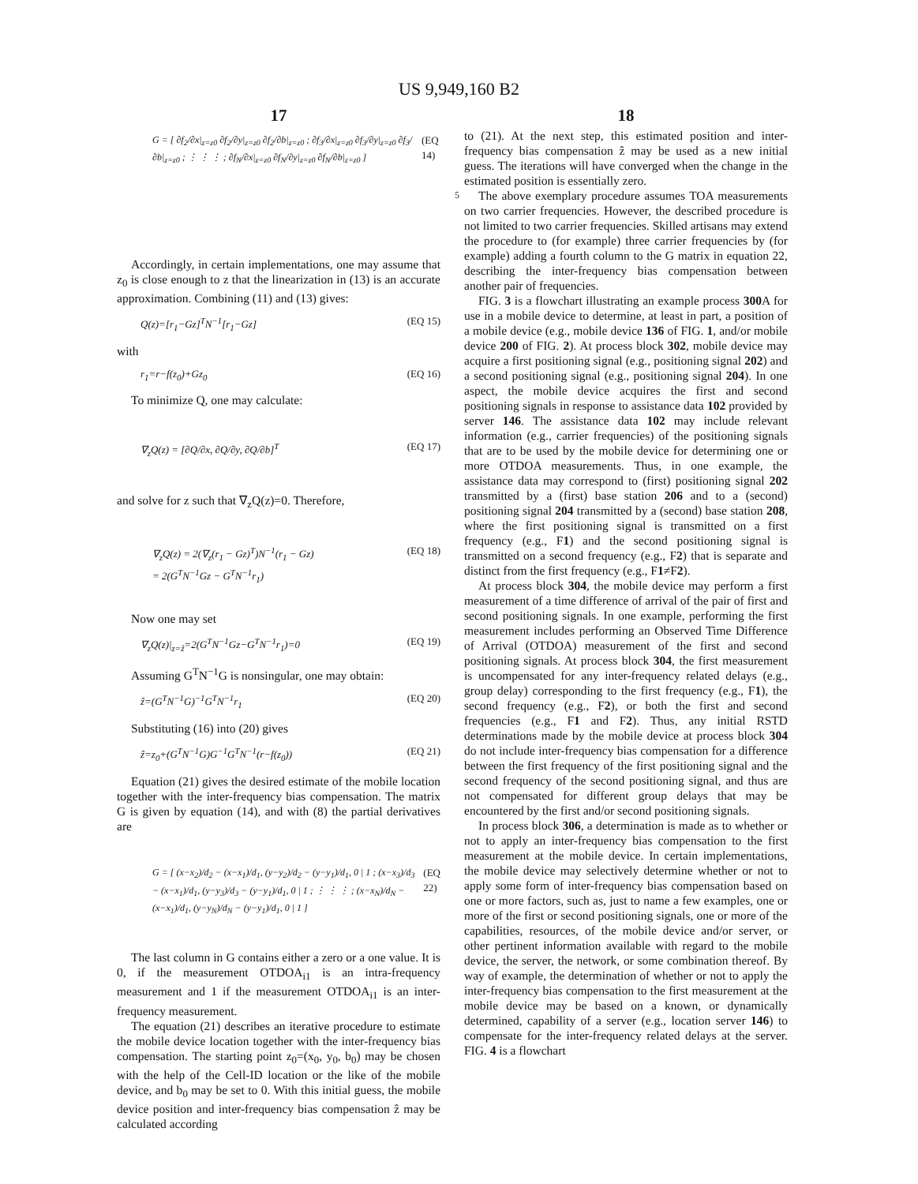US 9,949,160 B2
17
G = [ ∂f<sub>2</sub>/∂x|<sub>z=z0</sub> ∂f<sub>2</sub>/∂y|<sub>z=z0</sub> ∂f<sub>2</sub>/∂b|<sub>z=z0</sub> ; ∂f<sub>3</sub>/∂x|<sub>z=z0</sub> ∂f<sub>3</sub>/∂y|<sub>z=z0</sub> ∂f<sub>3</sub>/∂b|<sub>z=z0</sub> ; ⋮ ⋮ ⋮ ; ∂f<sub>N</sub>/∂x|<sub>z=z0</sub> ∂f<sub>N</sub>/∂y|<sub>z=z0</sub> ∂f<sub>N</sub>/∂b|<sub>z=z0</sub> ]
(EQ 14)
Accordingly, in certain implementations, one may assume that z<sub>0</sub> is close enough to z that the linearization in (13) is an accurate approximation. Combining (11) and (13) gives:
Q(z)=[r<sub>1</sub>−Gz]<sup>T</sup>N<sup>−1</sup>[r<sub>1</sub>−Gz] (EQ 15)
with
r<sub>1</sub>=r−f(z<sub>0</sub>)+Gz<sub>0</sub> (EQ 16)
To minimize Q, one may calculate:
∇<sub>z</sub>Q(z) = [∂Q/∂x, ∂Q/∂y, ∂Q/∂b]<sup>T</sup> (EQ 17)
and solve for z such that ∇<sub>z</sub>Q(z)=0. Therefore,
∇<sub>z</sub>Q(z) = 2(∇<sub>z</sub>(r<sub>1</sub> − Gz)<sup>T</sup>)N<sup>−1</sup>(r<sub>1</sub> − Gz)
= 2(G<sup>T</sup>N<sup>−1</sup>Gz − G<sup>T</sup>N<sup>−1</sup>r<sub>1</sub>) (EQ 18)
Now one may set
∇<sub>z</sub>Q(z)|<sub>z=ẑ</sub>=2(G<sup>T</sup>N<sup>−1</sup>Gz−G<sup>T</sup>N<sup>−1</sup>r<sub>1</sub>)=0 (EQ 19)
Assuming G<sup>T</sup>N<sup>−1</sup>G is nonsingular, one may obtain:
ẑ=(G<sup>T</sup>N<sup>−1</sup>G)<sup>−1</sup>G<sup>T</sup>N<sup>−1</sup>r<sub>1</sub> (EQ 20)
Substituting (16) into (20) gives
ẑ=z<sub>0</sub>+(G<sup>T</sup>N<sup>−1</sup>G)G<sup>−1</sup>G<sup>T</sup>N<sup>−1</sup>(r−f(z<sub>0</sub>)) (EQ 21)
Equation (21) gives the desired estimate of the mobile location together with the inter-frequency bias compensation. The matrix G is given by equation (14), and with (8) the partial derivatives are
G = [ (x−x<sub>2</sub>)/d<sub>2</sub> − (x−x<sub>1</sub>)/d<sub>1</sub>, (y−y<sub>2</sub>)/d<sub>2</sub> − (y−y<sub>1</sub>)/d<sub>1</sub>, 0 | 1 ; (x−x<sub>3</sub>)/d<sub>3</sub> − (x−x<sub>1</sub>)/d<sub>1</sub>, (y−y<sub>3</sub>)/d<sub>3</sub> − (y−y<sub>1</sub>)/d<sub>1</sub>, 0 | 1 ; ⋮ ⋮ ⋮ ; (x−x<sub>N</sub>)/d<sub>N</sub> − (x−x<sub>1</sub>)/d<sub>1</sub>, (y−y<sub>N</sub>)/d<sub>N</sub> − (y−y<sub>1</sub>)/d<sub>1</sub>, 0 | 1 ]
(EQ 22)
The last column in G contains either a zero or a one value. It is 0, if the measurement OTDOA<sub>i1</sub> is an intra-frequency measurement and 1 if the measurement OTDOA<sub>i1</sub> is an inter-frequency measurement.
The equation (21) describes an iterative procedure to estimate the mobile device location together with the inter-frequency bias compensation. The starting point z<sub>0</sub>=(x<sub>0</sub>, y<sub>0</sub>, b<sub>0</sub>) may be chosen with the help of the Cell-ID location or the like of the mobile device, and b<sub>0</sub> may be set to 0. With this initial guess, the mobile device position and inter-frequency bias compensation ẑ may be calculated according
18
to (21). At the next step, this estimated position and inter-frequency bias compensation ẑ may be used as a new initial guess. The iterations will have converged when the change in the estimated position is essentially zero.
5 The above exemplary procedure assumes TOA measurements on two carrier frequencies. However, the described procedure is not limited to two carrier frequencies. Skilled artisans may extend the procedure to (for example) three carrier frequencies by (for example) adding a fourth column to the G matrix in equation 22, describing the inter-frequency bias compensation between another pair of frequencies.
FIG. 3 is a flowchart illustrating an example process 300 A for use in a mobile device to determine, at least in part, a position of a mobile device (e.g., mobile device 136 of FIG. 1, and/or mobile device 200 of FIG. 2). At process block 302, mobile device may acquire a first positioning signal (e.g., positioning signal 202) and a second positioning signal (e.g., positioning signal 204). In one aspect, the mobile device acquires the first and second positioning signals in response to assistance data 102 provided by server 146. The assistance data 102 may include relevant information (e.g., carrier frequencies) of the positioning signals that are to be used by the mobile device for determining one or more OTDOA measurements. Thus, in one example, the assistance data may correspond to (first) positioning signal 202 transmitted by a (first) base station 206 and to a (second) positioning signal 204 transmitted by a (second) base station 208, where the first positioning signal is transmitted on a first frequency (e.g., F1) and the second positioning signal is transmitted on a second frequency (e.g., F2) that is separate and distinct from the first frequency (e.g., F1≠F2).
At process block 304, the mobile device may perform a first measurement of a time difference of arrival of the pair of first and second positioning signals. In one example, performing the first measurement includes performing an Observed Time Difference of Arrival (OTDOA) measurement of the first and second positioning signals. At process block 304, the first measurement is uncompensated for any inter-frequency related delays (e.g., group delay) corresponding to the first frequency (e.g., F1), the second frequency (e.g., F2), or both the first and second frequencies (e.g., F1 and F2). Thus, any initial RSTD determinations made by the mobile device at process block 304 do not include inter-frequency bias compensation for a difference between the first frequency of the first positioning signal and the second frequency of the second positioning signal, and thus are not compensated for different group delays that may be encountered by the first and/or second positioning signals.
In process block 306, a determination is made as to whether or not to apply an inter-frequency bias compensation to the first measurement at the mobile device. In certain implementations, the mobile device may selectively determine whether or not to apply some form of inter-frequency bias compensation based on one or more factors, such as, just to name a few examples, one or more of the first or second positioning signals, one or more of the capabilities, resources, of the mobile device and/or server, or other pertinent information available with regard to the mobile device, the server, the network, or some combination thereof. By way of example, the determination of whether or not to apply the inter-frequency bias compensation to the first measurement at the mobile device may be based on a known, or dynamically determined, capability of a server (e.g., location server 146) to compensate for the inter-frequency related delays at the server. FIG. 4 is a flowchart